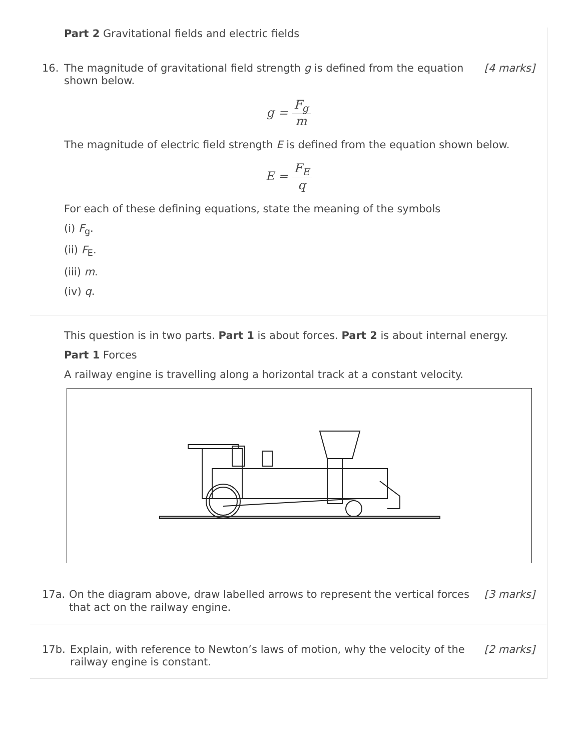Part 2 Gravitational fields and electric fields
16. The magnitude of gravitational field strength g is defined from the equation shown below.
[4 marks]
g = F<sub>g</sub> m
The magnitude of electric field strength E is defined from the equation shown below.
E = F<sub>E</sub> q
For each of these defining equations, state the meaning of the symbols
(i) F<sub>g</sub>.
(ii) F<sub>E</sub>.
(iii) m.
(iv) q.
This question is in two parts. Part 1 is about forces. Part 2 is about internal energy.
Part 1 Forces
A railway engine is travelling along a horizontal track at a constant velocity.
17a. On the diagram above, draw labelled arrows to represent the vertical forces that act on the railway engine.
[3 marks]
17b. Explain, with reference to Newton’s laws of motion, why the velocity of the railway engine is constant.
[2 marks]